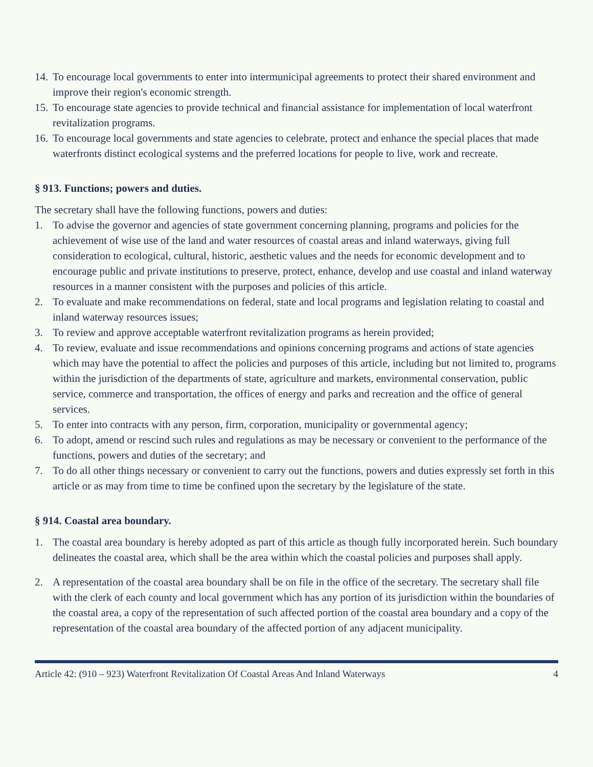14. To encourage local governments to enter into intermunicipal agreements to protect their shared environment and improve their region's economic strength.
15. To encourage state agencies to provide technical and financial assistance for implementation of local waterfront revitalization programs.
16. To encourage local governments and state agencies to celebrate, protect and enhance the special places that made waterfronts distinct ecological systems and the preferred locations for people to live, work and recreate.
§ 913. Functions; powers and duties.
The secretary shall have the following functions, powers and duties:
1. To advise the governor and agencies of state government concerning planning, programs and policies for the achievement of wise use of the land and water resources of coastal areas and inland waterways, giving full consideration to ecological, cultural, historic, aesthetic values and the needs for economic development and to encourage public and private institutions to preserve, protect, enhance, develop and use coastal and inland waterway resources in a manner consistent with the purposes and policies of this article.
2. To evaluate and make recommendations on federal, state and local programs and legislation relating to coastal and inland waterway resources issues;
3. To review and approve acceptable waterfront revitalization programs as herein provided;
4. To review, evaluate and issue recommendations and opinions concerning programs and actions of state agencies which may have the potential to affect the policies and purposes of this article, including but not limited to, programs within the jurisdiction of the departments of state, agriculture and markets, environmental conservation, public service, commerce and transportation, the offices of energy and parks and recreation and the office of general services.
5. To enter into contracts with any person, firm, corporation, municipality or governmental agency;
6. To adopt, amend or rescind such rules and regulations as may be necessary or convenient to the performance of the functions, powers and duties of the secretary; and
7. To do all other things necessary or convenient to carry out the functions, powers and duties expressly set forth in this article or as may from time to time be confined upon the secretary by the legislature of the state.
§ 914. Coastal area boundary.
1. The coastal area boundary is hereby adopted as part of this article as though fully incorporated herein. Such boundary delineates the coastal area, which shall be the area within which the coastal policies and purposes shall apply.
2. A representation of the coastal area boundary shall be on file in the office of the secretary. The secretary shall file with the clerk of each county and local government which has any portion of its jurisdiction within the boundaries of the coastal area, a copy of the representation of such affected portion of the coastal area boundary and a copy of the representation of the coastal area boundary of the affected portion of any adjacent municipality.
Article 42: (910 – 923) Waterfront Revitalization Of Coastal Areas And Inland Waterways 4